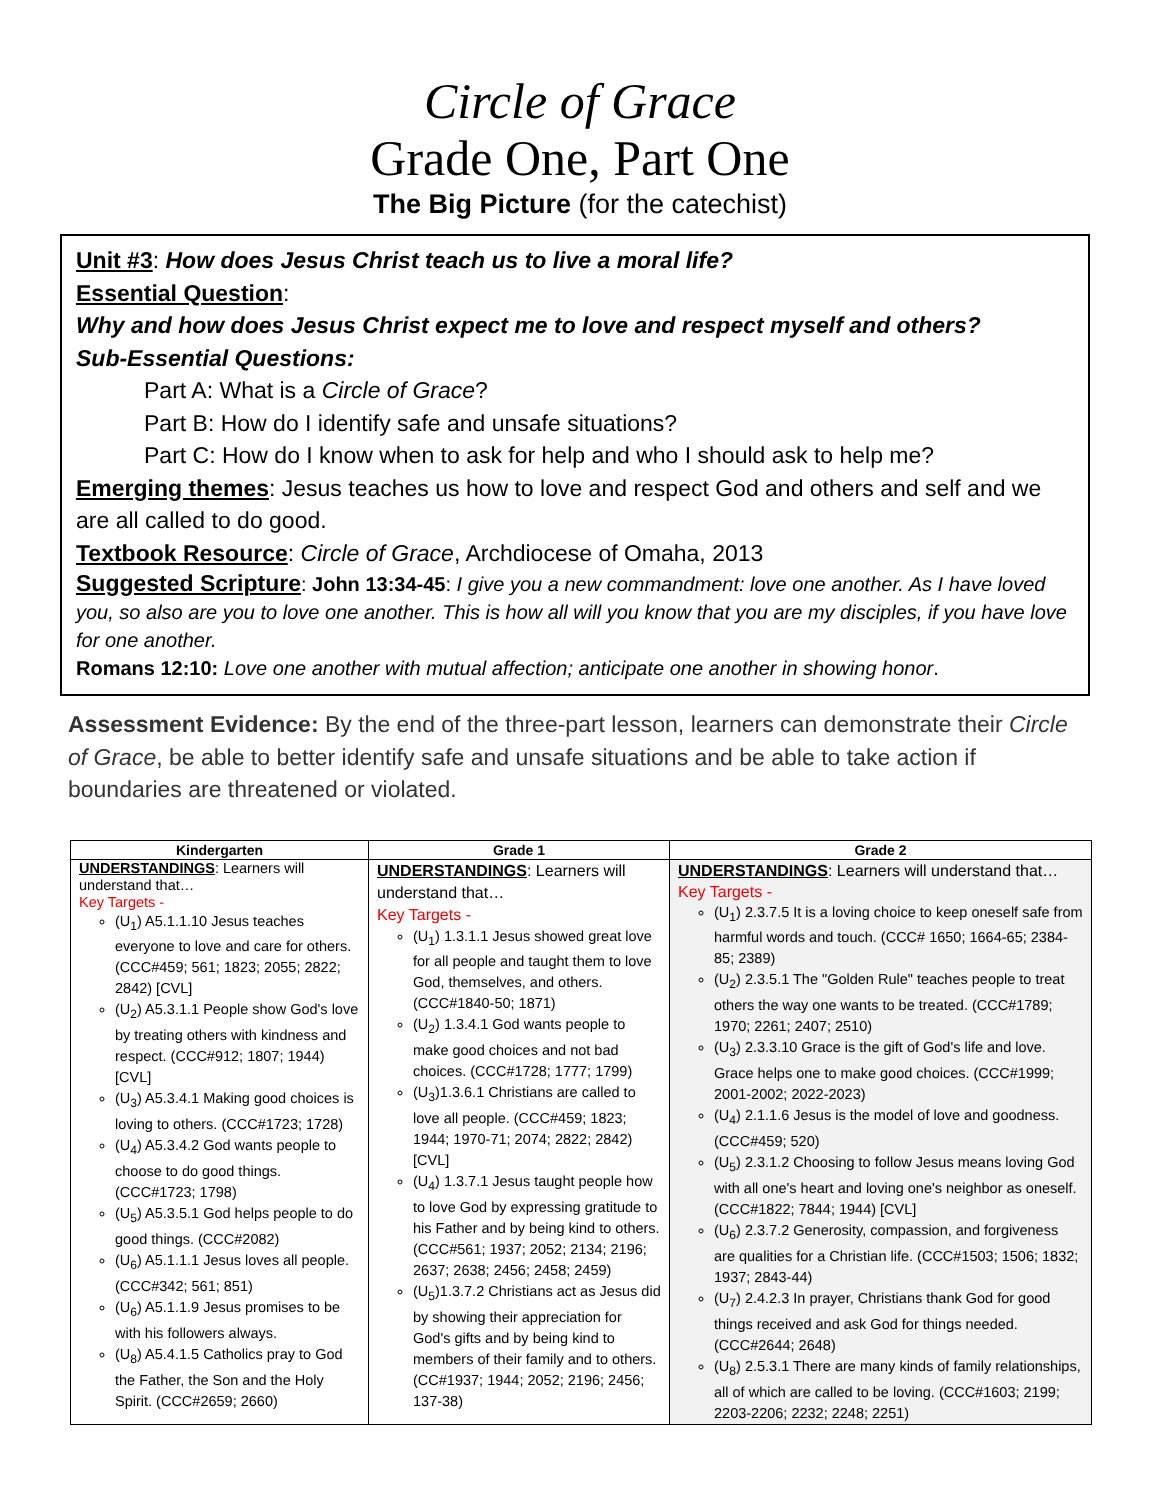Circle of Grace
Grade One, Part One
The Big Picture (for the catechist)
Unit #3: How does Jesus Christ teach us to live a moral life?
Essential Question:
Why and how does Jesus Christ expect me to love and respect myself and others?
Sub-Essential Questions:
Part A: What is a Circle of Grace?
Part B: How do I identify safe and unsafe situations?
Part C: How do I know when to ask for help and who I should ask to help me?
Emerging themes: Jesus teaches us how to love and respect God and others and self and we are all called to do good.
Textbook Resource: Circle of Grace, Archdiocese of Omaha, 2013
Suggested Scripture: John 13:34-45: I give you a new commandment: love one another. As I have loved you, so also are you to love one another. This is how all will you know that you are my disciples, if you have love for one another.
Romans 12:10: Love one another with mutual affection; anticipate one another in showing honor.
Assessment Evidence: By the end of the three-part lesson, learners can demonstrate their Circle of Grace, be able to better identify safe and unsafe situations and be able to take action if boundaries are threatened or violated.
| Kindergarten | Grade 1 | Grade 2 |
| --- | --- | --- |
| UNDERSTANDINGS : Learners will understand that… Key Targets - (U<sub>1</sub>) A5.1.1.10 Jesus teaches everyone to love and care for others. (CCC#459; 561; 1823; 2055; 2822; 2842) [CVL] (U<sub>2</sub>) A5.3.1.1 People show God's love by treating others with kindness and respect. (CCC#912; 1807; 1944) [CVL] (U<sub>3</sub>) A5.3.4.1 Making good choices is loving to others. (CCC#1723; 1728) (U<sub>4</sub>) A5.3.4.2 God wants people to choose to do good things. (CCC#1723; 1798) (U<sub>5</sub>) A5.3.5.1 God helps people to do good things. (CCC#2082) (U<sub>6</sub>) A5.1.1.1 Jesus loves all people. (CCC#342; 561; 851) (U<sub>6</sub>) A5.1.1.9 Jesus promises to be with his followers always. (U<sub>8</sub>) A5.4.1.5 Catholics pray to God the Father, the Son and the Holy Spirit. (CCC#2659; 2660) | UNDERSTANDINGS : Learners will understand that… Key Targets - (U<sub>1</sub>) 1.3.1.1 Jesus showed great love for all people and taught them to love God, themselves, and others. (CCC#1840-50; 1871) (U<sub>2</sub>) 1.3.4.1 God wants people to make good choices and not bad choices. (CCC#1728; 1777; 1799) (U<sub>3</sub>)1.3.6.1 Christians are called to love all people. (CCC#459; 1823; 1944; 1970-71; 2074; 2822; 2842) [CVL] (U<sub>4</sub>) 1.3.7.1 Jesus taught people how to love God by expressing gratitude to his Father and by being kind to others. (CCC#561; 1937; 2052; 2134; 2196; 2637; 2638; 2456; 2458; 2459) (U<sub>5</sub>)1.3.7.2 Christians act as Jesus did by showing their appreciation for God's gifts and by being kind to members of their family and to others. (CC#1937; 1944; 2052; 2196; 2456; 137-38) | UNDERSTANDINGS : Learners will understand that… Key Targets - (U<sub>1</sub>) 2.3.7.5 It is a loving choice to keep oneself safe from harmful words and touch. (CCC# 1650; 1664-65; 2384-85; 2389) (U<sub>2</sub>) 2.3.5.1 The "Golden Rule" teaches people to treat others the way one wants to be treated. (CCC#1789; 1970; 2261; 2407; 2510) (U<sub>3</sub>) 2.3.3.10 Grace is the gift of God's life and love. Grace helps one to make good choices. (CCC#1999; 2001-2002; 2022-2023) (U<sub>4</sub>) 2.1.1.6 Jesus is the model of love and goodness. (CCC#459; 520) (U<sub>5</sub>) 2.3.1.2 Choosing to follow Jesus means loving God with all one's heart and loving one's neighbor as oneself. (CCC#1822; 7844; 1944) [CVL] (U<sub>6</sub>) 2.3.7.2 Generosity, compassion, and forgiveness are qualities for a Christian life. (CCC#1503; 1506; 1832; 1937; 2843-44) (U<sub>7</sub>) 2.4.2.3 In prayer, Christians thank God for good things received and ask God for things needed. (CCC#2644; 2648) (U<sub>8</sub>) 2.5.3.1 There are many kinds of family relationships, all of which are called to be loving. (CCC#1603; 2199; 2203-2206; 2232; 2248; 2251) |